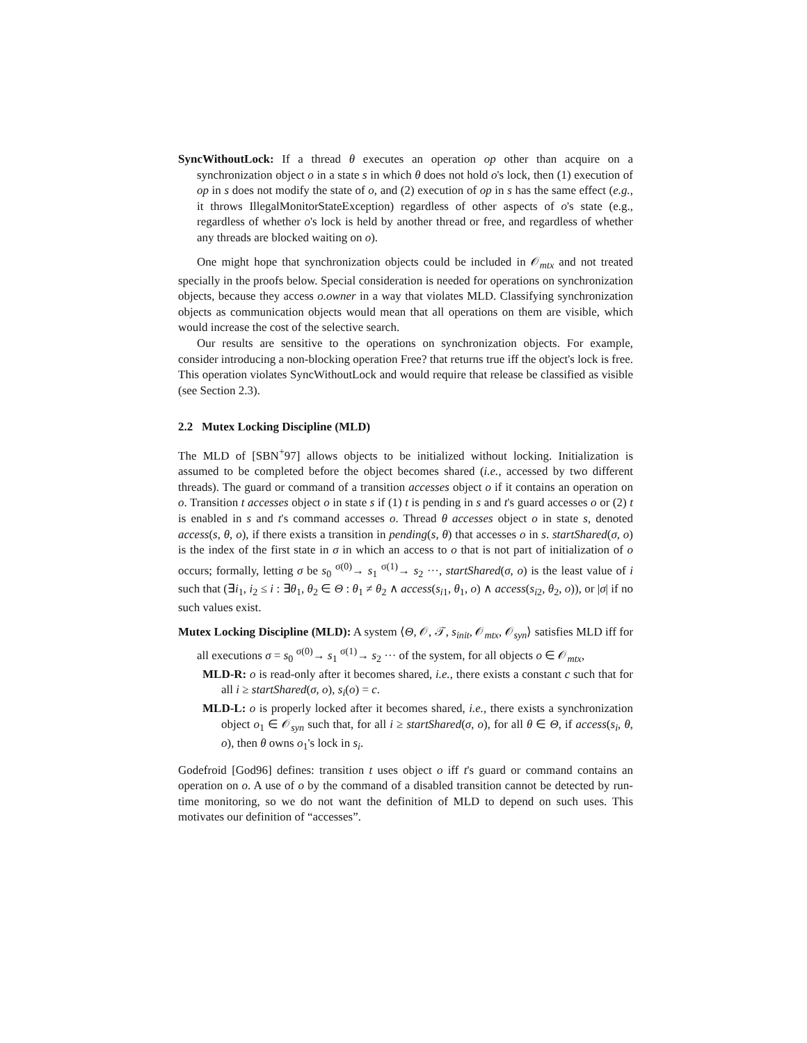SyncWithoutLock: If a thread θ executes an operation op other than acquire on a synchronization object o in a state s in which θ does not hold o's lock, then (1) execution of op in s does not modify the state of o, and (2) execution of op in s has the same effect (e.g., it throws IllegalMonitorStateException) regardless of other aspects of o's state (e.g., regardless of whether o's lock is held by another thread or free, and regardless of whether any threads are blocked waiting on o).
One might hope that synchronization objects could be included in 𝒪<sub>mtx</sub> and not treated specially in the proofs below. Special consideration is needed for operations on synchronization objects, because they access o.owner in a way that violates MLD. Classifying synchronization objects as communication objects would mean that all operations on them are visible, which would increase the cost of the selective search.
Our results are sensitive to the operations on synchronization objects. For example, consider introducing a non-blocking operation Free? that returns true iff the object's lock is free. This operation violates SyncWithoutLock and would require that release be classified as visible (see Section 2.3).
2.2 Mutex Locking Discipline (MLD)
The MLD of [SBN<sup>+</sup>97] allows objects to be initialized without locking. Initialization is assumed to be completed before the object becomes shared (i.e., accessed by two different threads). The guard or command of a transition accesses object o if it contains an operation on o. Transition t accesses object o in state s if (1) t is pending in s and t's guard accesses o or (2) t is enabled in s and t's command accesses o. Thread θ accesses object o in state s, denoted access(s, θ, o), if there exists a transition in pending(s, θ) that accesses o in s. startShared(σ, o) is the index of the first state in σ in which an access to o that is not part of initialization of o occurs; formally, letting σ be s<sub>0</sub> <sup>σ(0)</sup>→ s<sub>1</sub> <sup>σ(1)</sup>→ s<sub>2</sub> ···, startShared(σ, o) is the least value of i such that (∃i<sub>1</sub>, i<sub>2</sub> ≤ i : ∃θ<sub>1</sub>, θ<sub>2</sub> ∈ Θ : θ<sub>1</sub> ≠ θ<sub>2</sub> ∧ access(s<sub>i1</sub>, θ<sub>1</sub>, o) ∧ access(s<sub>i2</sub>, θ<sub>2</sub>, o)), or |σ| if no such values exist.
Mutex Locking Discipline (MLD): A system ⟨Θ, 𝒪, 𝒯, s<sub>init</sub>, 𝒪<sub>mtx</sub>, 𝒪<sub>syn</sub>⟩ satisfies MLD iff for all executions σ = s<sub>0</sub> <sup>σ(0)</sup>→ s<sub>1</sub> <sup>σ(1)</sup>→ s<sub>2</sub> ··· of the system, for all objects o ∈ 𝒪<sub>mtx</sub>,
MLD-R: o is read-only after it becomes shared, i.e., there exists a constant c such that for all i ≥ startShared(σ, o), s<sub>i</sub>(o) = c.
MLD-L: o is properly locked after it becomes shared, i.e., there exists a synchronization object o<sub>1</sub> ∈ 𝒪<sub>syn</sub> such that, for all i ≥ startShared(σ, o), for all θ ∈ Θ, if access(s<sub>i</sub>, θ, o), then θ owns o<sub>1</sub>'s lock in s<sub>i</sub>.
Godefroid [God96] defines: transition t uses object o iff t's guard or command contains an operation on o. A use of o by the command of a disabled transition cannot be detected by run-time monitoring, so we do not want the definition of MLD to depend on such uses. This motivates our definition of “accesses”.